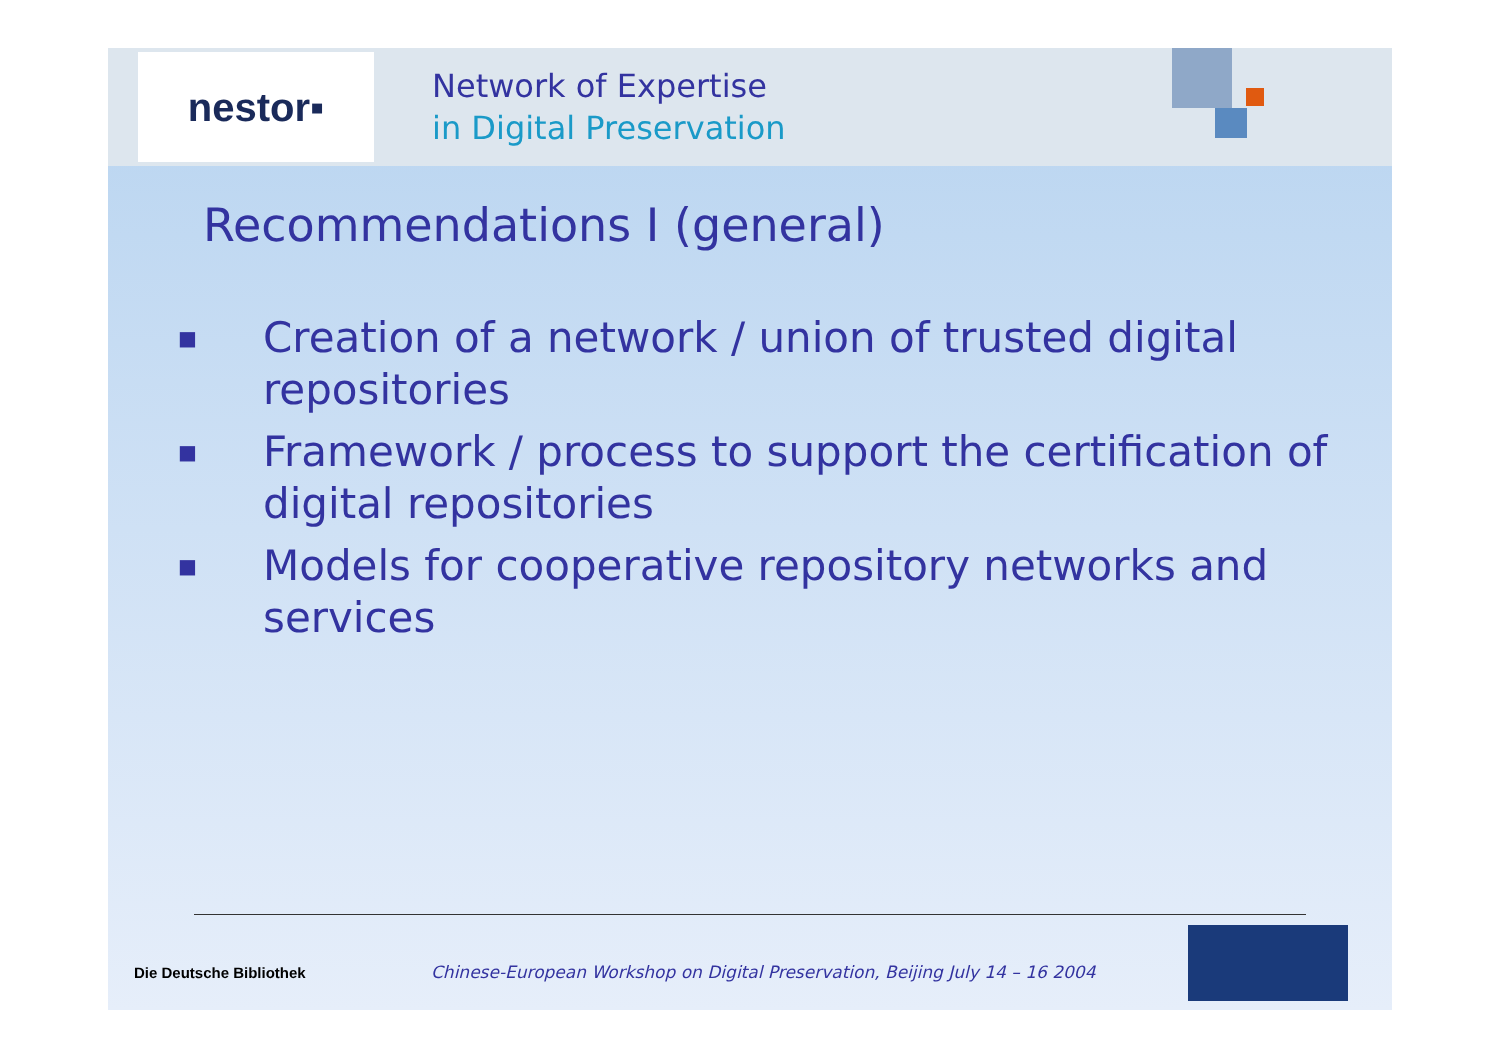nestor▪
Network of Expertise
in Digital Preservation
Recommendations I (general)
■ Creation of a network / union of trusted digital repositories
■ Framework / process to support the certification of digital repositories
■ Models for cooperative repository networks and services
Die Deutsche Bibliothek
Chinese-European Workshop on Digital Preservation, Beijing July 14 – 16 2004